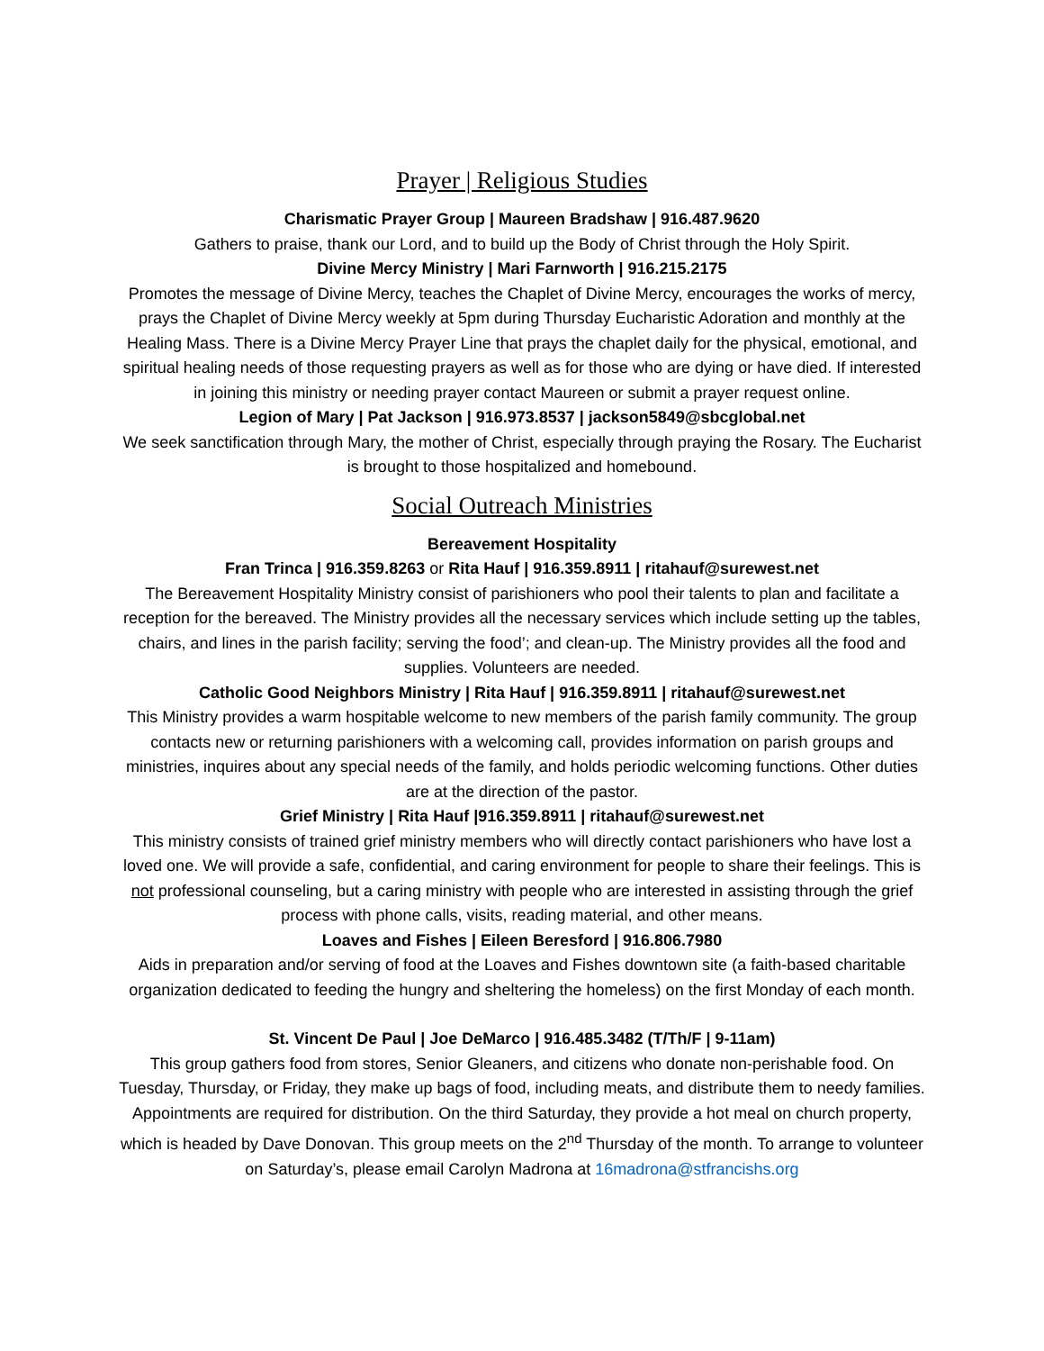Prayer | Religious Studies
Charismatic Prayer Group | Maureen Bradshaw | 916.487.9620
Gathers to praise, thank our Lord, and to build up the Body of Christ through the Holy Spirit.
Divine Mercy Ministry | Mari Farnworth | 916.215.2175
Promotes the message of Divine Mercy, teaches the Chaplet of Divine Mercy, encourages the works of mercy, prays the Chaplet of Divine Mercy weekly at 5pm during Thursday Eucharistic Adoration and monthly at the Healing Mass. There is a Divine Mercy Prayer Line that prays the chaplet daily for the physical, emotional, and spiritual healing needs of those requesting prayers as well as for those who are dying or have died. If interested in joining this ministry or needing prayer contact Maureen or submit a prayer request online.
Legion of Mary | Pat Jackson | 916.973.8537 | jackson5849@sbcglobal.net
We seek sanctification through Mary, the mother of Christ, especially through praying the Rosary. The Eucharist is brought to those hospitalized and homebound.
Social Outreach Ministries
Bereavement Hospitality
Fran Trinca | 916.359.8263 or Rita Hauf | 916.359.8911 | ritahauf@surewest.net
The Bereavement Hospitality Ministry consist of parishioners who pool their talents to plan and facilitate a reception for the bereaved. The Ministry provides all the necessary services which include setting up the tables, chairs, and lines in the parish facility; serving the food’; and clean-up. The Ministry provides all the food and supplies. Volunteers are needed.
Catholic Good Neighbors Ministry | Rita Hauf | 916.359.8911 | ritahauf@surewest.net
This Ministry provides a warm hospitable welcome to new members of the parish family community. The group contacts new or returning parishioners with a welcoming call, provides information on parish groups and ministries, inquires about any special needs of the family, and holds periodic welcoming functions. Other duties are at the direction of the pastor.
Grief Ministry | Rita Hauf |916.359.8911 | ritahauf@surewest.net
This ministry consists of trained grief ministry members who will directly contact parishioners who have lost a loved one. We will provide a safe, confidential, and caring environment for people to share their feelings. This is not professional counseling, but a caring ministry with people who are interested in assisting through the grief process with phone calls, visits, reading material, and other means.
Loaves and Fishes | Eileen Beresford | 916.806.7980
Aids in preparation and/or serving of food at the Loaves and Fishes downtown site (a faith-based charitable organization dedicated to feeding the hungry and sheltering the homeless) on the first Monday of each month.
St. Vincent De Paul | Joe DeMarco | 916.485.3482 (T/Th/F | 9-11am)
This group gathers food from stores, Senior Gleaners, and citizens who donate non-perishable food. On Tuesday, Thursday, or Friday, they make up bags of food, including meats, and distribute them to needy families. Appointments are required for distribution. On the third Saturday, they provide a hot meal on church property, which is headed by Dave Donovan. This group meets on the 2<sup>nd</sup> Thursday of the month. To arrange to volunteer on Saturday’s, please email Carolyn Madrona at 16madrona@stfrancishs.org